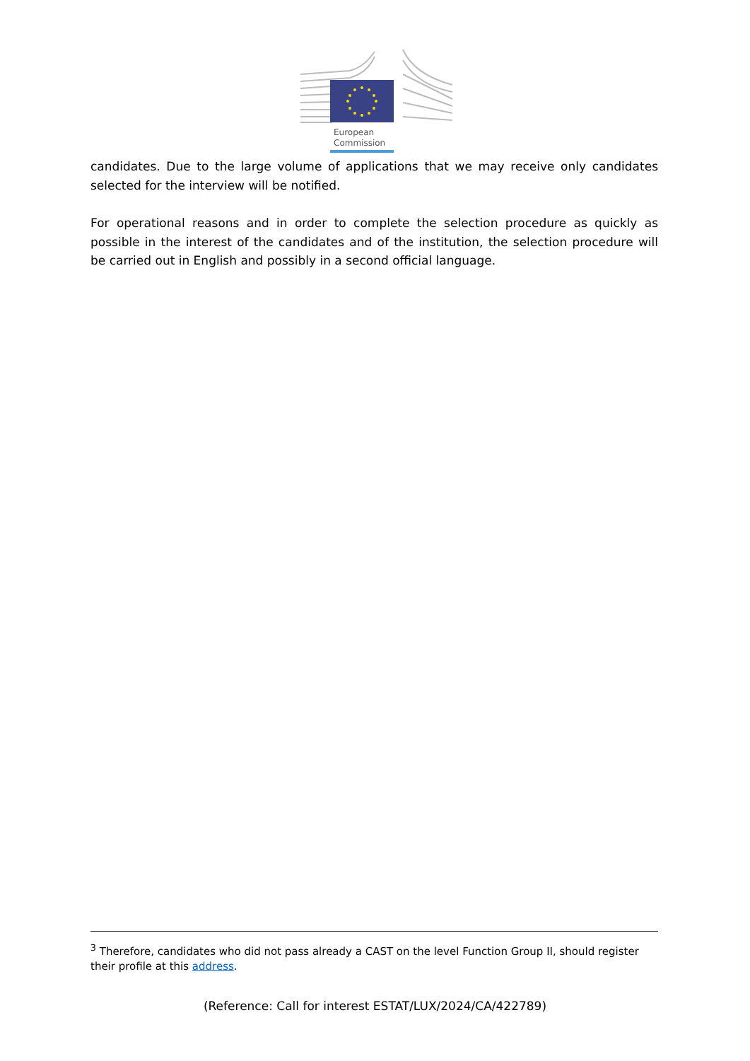European
Commission
candidates. Due to the large volume of applications that we may receive only candidates selected for the interview will be notified.
For operational reasons and in order to complete the selection procedure as quickly as possible in the interest of the candidates and of the institution, the selection procedure will be carried out in English and possibly in a second official language.
<sup>3</sup> Therefore, candidates who did not pass already a CAST on the level Function Group II, should register their profile at this address.
(Reference: Call for interest ESTAT/LUX/2024/CA/422789)